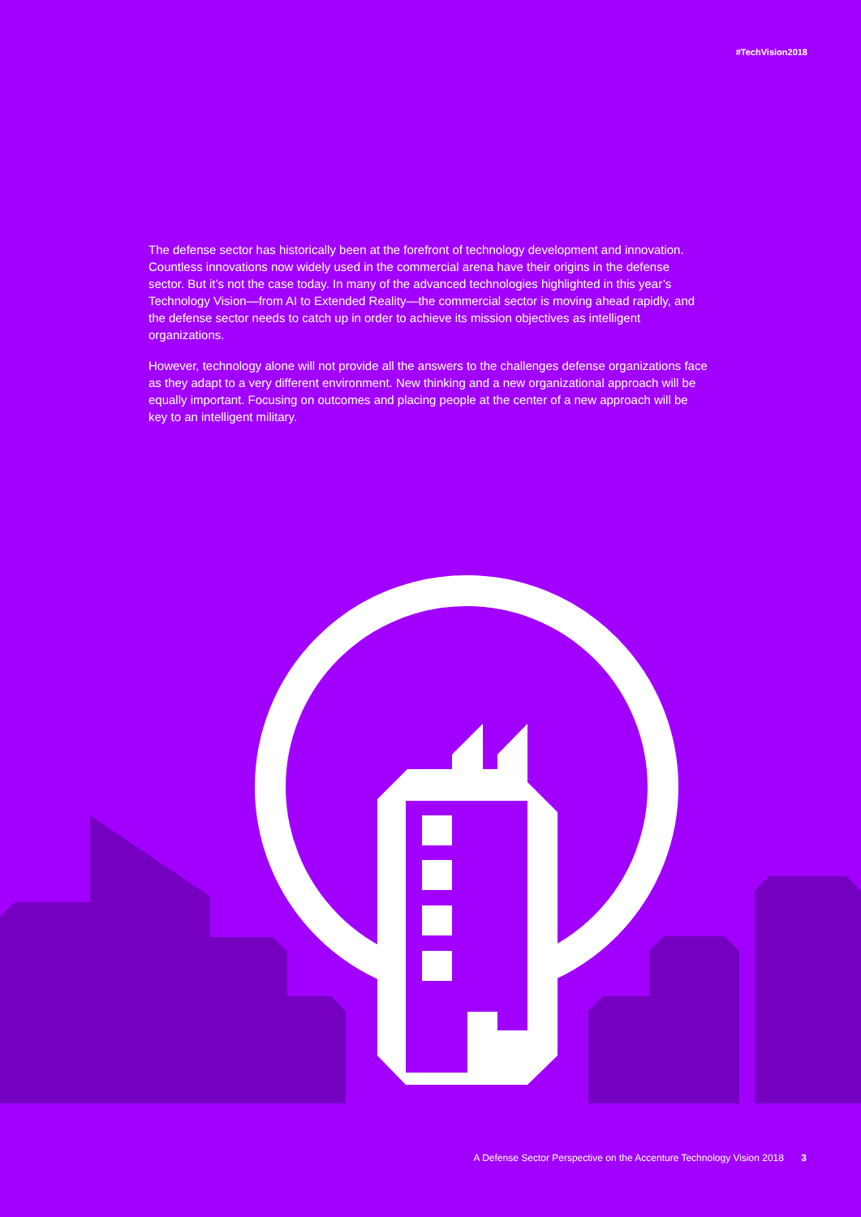#TechVision2018
The defense sector has historically been at the forefront of technology development and innovation. Countless innovations now widely used in the commercial arena have their origins in the defense sector. But it’s not the case today. In many of the advanced technologies highlighted in this year’s Technology Vision—from AI to Extended Reality—the commercial sector is moving ahead rapidly, and the defense sector needs to catch up in order to achieve its mission objectives as intelligent organizations.
However, technology alone will not provide all the answers to the challenges defense organizations face as they adapt to a very different environment. New thinking and a new organizational approach will be equally important. Focusing on outcomes and placing people at the center of a new approach will be key to an intelligent military.
A Defense Sector Perspective on the Accenture Technology Vision 2018 3